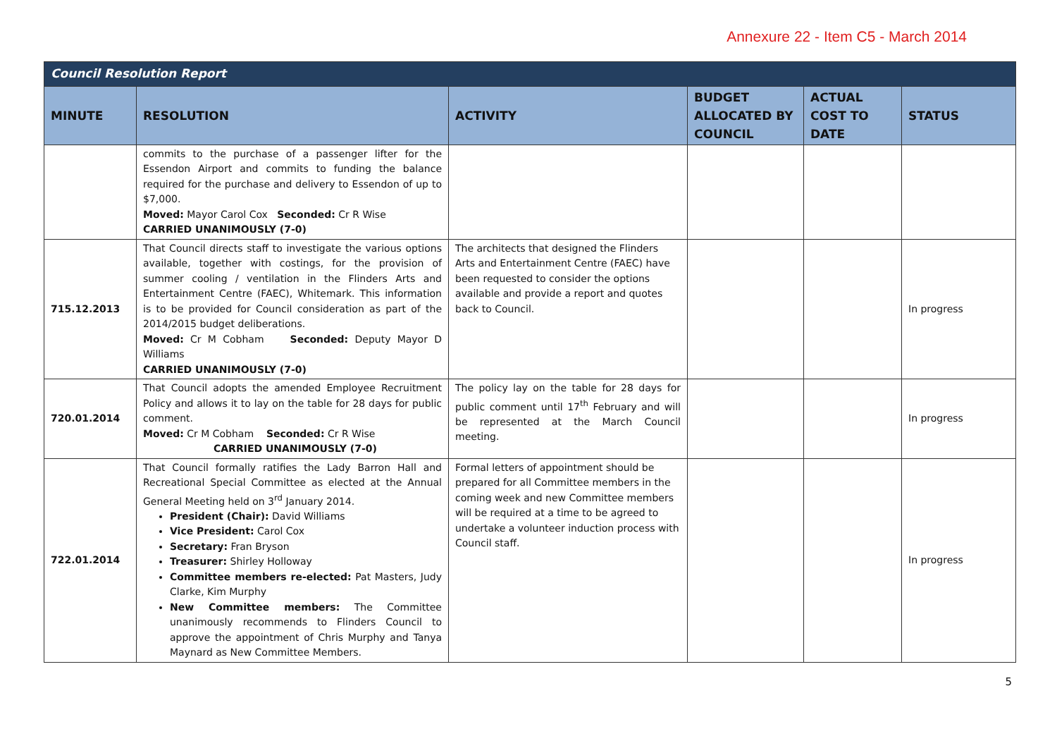Annexure 22 - Item C5 - March 2014
| Council Resolution Report | | | | | |
| --- | --- | --- | --- | --- | --- |
| MINUTE | RESOLUTION | ACTIVITY | BUDGET ALLOCATED BY COUNCIL | ACTUAL COST TO DATE | STATUS |
| | commits to the purchase of a passenger lifter for the Essendon Airport and commits to funding the balance required for the purchase and delivery to Essendon of up to $7,000. Moved: Mayor Carol Cox Seconded: Cr R Wise CARRIED UNANIMOUSLY (7-0) | | | | |
| 715.12.2013 | That Council directs staff to investigate the various options available, together with costings, for the provision of summer cooling / ventilation in the Flinders Arts and Entertainment Centre (FAEC), Whitemark. This information is to be provided for Council consideration as part of the 2014/2015 budget deliberations. Moved: Cr M Cobham Seconded: Deputy Mayor D Williams CARRIED UNANIMOUSLY (7-0) | The architects that designed the Flinders Arts and Entertainment Centre (FAEC) have been requested to consider the options available and provide a report and quotes back to Council. | | | In progress |
| 720.01.2014 | That Council adopts the amended Employee Recruitment Policy and allows it to lay on the table for 28 days for public comment. Moved: Cr M Cobham Seconded: Cr R Wise CARRIED UNANIMOUSLY (7-0) | The policy lay on the table for 28 days for public comment until 17<sup>th</sup> February and will be represented at the March Council meeting. | | | In progress |
| 722.01.2014 | That Council formally ratifies the Lady Barron Hall and Recreational Special Committee as elected at the Annual General Meeting held on 3<sup>rd</sup> January 2014. President (Chair): David Williams Vice President: Carol Cox Secretary: Fran Bryson Treasurer: Shirley Holloway Committee members re-elected: Pat Masters, Judy Clarke, Kim Murphy New Committee members: The Committee unanimously recommends to Flinders Council to approve the appointment of Chris Murphy and Tanya Maynard as New Committee Members. | Formal letters of appointment should be prepared for all Committee members in the coming week and new Committee members will be required at a time to be agreed to undertake a volunteer induction process with Council staff. | | | In progress |
5